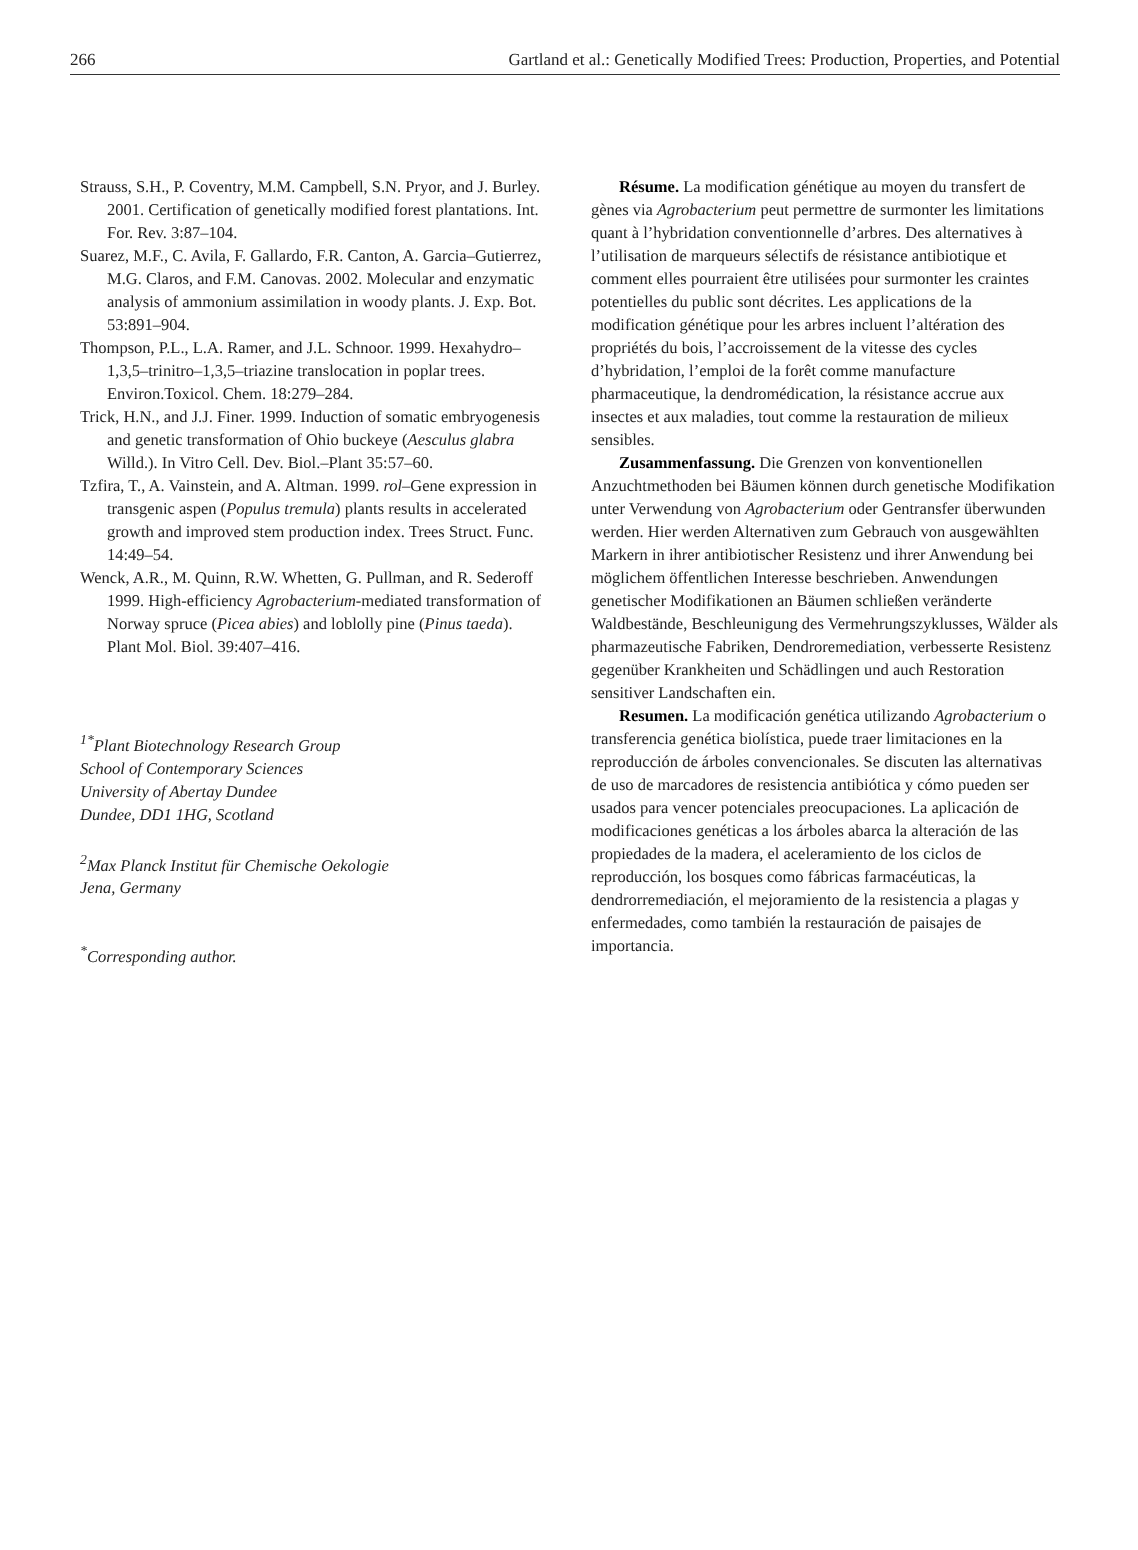266 Gartland et al.: Genetically Modified Trees: Production, Properties, and Potential
Strauss, S.H., P. Coventry, M.M. Campbell, S.N. Pryor, and J. Burley. 2001. Certification of genetically modified forest plantations. Int. For. Rev. 3:87–104.
Suarez, M.F., C. Avila, F. Gallardo, F.R. Canton, A. Garcia–Gutierrez, M.G. Claros, and F.M. Canovas. 2002. Molecular and enzymatic analysis of ammonium assimilation in woody plants. J. Exp. Bot. 53:891–904.
Thompson, P.L., L.A. Ramer, and J.L. Schnoor. 1999. Hexahydro–1,3,5–trinitro–1,3,5–triazine translocation in poplar trees. Environ.Toxicol. Chem. 18:279–284.
Trick, H.N., and J.J. Finer. 1999. Induction of somatic embryogenesis and genetic transformation of Ohio buckeye (Aesculus glabra Willd.). In Vitro Cell. Dev. Biol.–Plant 35:57–60.
Tzfira, T., A. Vainstein, and A. Altman. 1999. rol–Gene expression in transgenic aspen (Populus tremula) plants results in accelerated growth and improved stem production index. Trees Struct. Func. 14:49–54.
Wenck, A.R., M. Quinn, R.W. Whetten, G. Pullman, and R. Sederoff 1999. High-efficiency Agrobacterium-mediated transformation of Norway spruce (Picea abies) and loblolly pine (Pinus taeda). Plant Mol. Biol. 39:407–416.
<sup>1*</sup>Plant Biotechnology Research Group
School of Contemporary Sciences
University of Abertay Dundee
Dundee, DD1 1HG, Scotland
<sup>2</sup> Max Planck Institut für Chemische Oekologie
Jena, Germany
<sup>*</sup> Corresponding author.
Résume. La modification génétique au moyen du transfert de gènes via Agrobacterium peut permettre de surmonter les limitations quant à l’hybridation conventionnelle d’arbres. Des alternatives à l’utilisation de marqueurs sélectifs de résistance antibiotique et comment elles pourraient être utilisées pour surmonter les craintes potentielles du public sont décrites. Les applications de la modification génétique pour les arbres incluent l’altération des propriétés du bois, l’accroissement de la vitesse des cycles d’hybridation, l’emploi de la forêt comme manufacture pharmaceutique, la dendromédication, la résistance accrue aux insectes et aux maladies, tout comme la restauration de milieux sensibles.
Zusammenfassung. Die Grenzen von konventionellen Anzuchtmethoden bei Bäumen können durch genetische Modifikation unter Verwendung von Agrobacterium oder Gentransfer überwunden werden. Hier werden Alternativen zum Gebrauch von ausgewählten Markern in ihrer antibiotischer Resistenz und ihrer Anwendung bei möglichem öffentlichen Interesse beschrieben. Anwendungen genetischer Modifikationen an Bäumen schließen veränderte Waldbestände, Beschleunigung des Vermehrungszyklusses, Wälder als pharmazeutische Fabriken, Dendroremediation, verbesserte Resistenz gegenüber Krankheiten und Schädlingen und auch Restoration sensitiver Landschaften ein.
Resumen. La modificación genética utilizando Agrobacterium o transferencia genética biolística, puede traer limitaciones en la reproducción de árboles convencionales. Se discuten las alternativas de uso de marcadores de resistencia antibiótica y cómo pueden ser usados para vencer potenciales preocupaciones. La aplicación de modificaciones genéticas a los árboles abarca la alteración de las propiedades de la madera, el aceleramiento de los ciclos de reproducción, los bosques como fábricas farmacéuticas, la dendrorremediación, el mejoramiento de la resistencia a plagas y enfermedades, como también la restauración de paisajes de importancia.